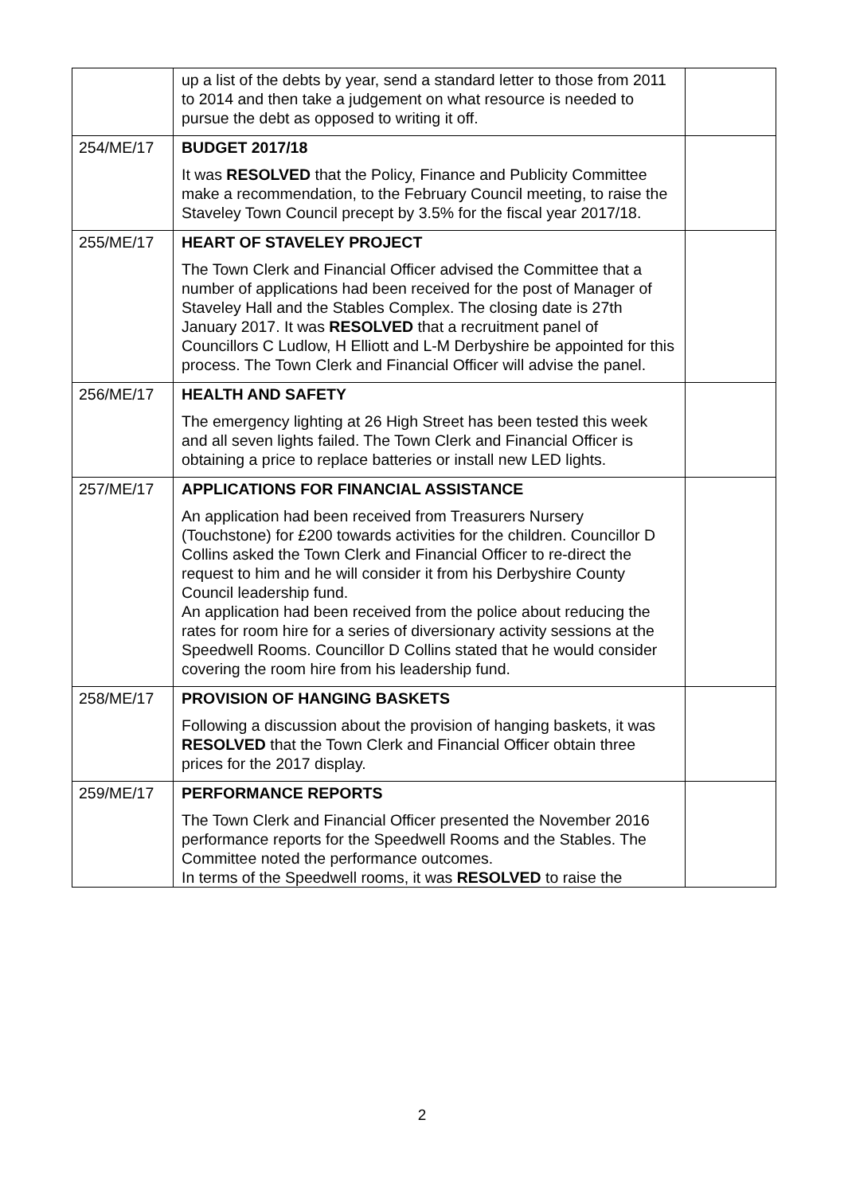| | up a list of the debts by year, send a standard letter to those from 2011 to 2014 and then take a judgement on what resource is needed to pursue the debt as opposed to writing it off. | |
| 254/ME/17 | BUDGET 2017/18 It was RESOLVED that the Policy, Finance and Publicity Committee make a recommendation, to the February Council meeting, to raise the Staveley Town Council precept by 3.5% for the fiscal year 2017/18. | |
| 255/ME/17 | HEART OF STAVELEY PROJECT The Town Clerk and Financial Officer advised the Committee that a number of applications had been received for the post of Manager of Staveley Hall and the Stables Complex. The closing date is 27th January 2017. It was RESOLVED that a recruitment panel of Councillors C Ludlow, H Elliott and L-M Derbyshire be appointed for this process. The Town Clerk and Financial Officer will advise the panel. | |
| 256/ME/17 | HEALTH AND SAFETY The emergency lighting at 26 High Street has been tested this week and all seven lights failed. The Town Clerk and Financial Officer is obtaining a price to replace batteries or install new LED lights. | |
| 257/ME/17 | APPLICATIONS FOR FINANCIAL ASSISTANCE An application had been received from Treasurers Nursery (Touchstone) for £200 towards activities for the children. Councillor D Collins asked the Town Clerk and Financial Officer to re-direct the request to him and he will consider it from his Derbyshire County Council leadership fund. An application had been received from the police about reducing the rates for room hire for a series of diversionary activity sessions at the Speedwell Rooms. Councillor D Collins stated that he would consider covering the room hire from his leadership fund. | |
| 258/ME/17 | PROVISION OF HANGING BASKETS Following a discussion about the provision of hanging baskets, it was RESOLVED that the Town Clerk and Financial Officer obtain three prices for the 2017 display. | |
| 259/ME/17 | PERFORMANCE REPORTS The Town Clerk and Financial Officer presented the November 2016 performance reports for the Speedwell Rooms and the Stables. The Committee noted the performance outcomes. In terms of the Speedwell rooms, it was RESOLVED to raise the | |
2